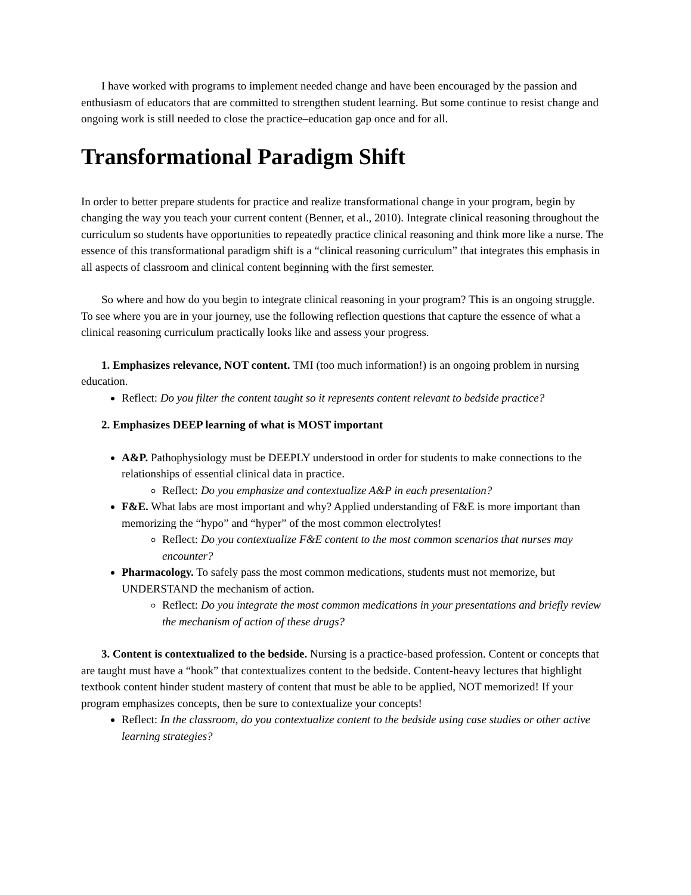I have worked with programs to implement needed change and have been encouraged by the passion and enthusiasm of educators that are committed to strengthen student learning. But some continue to resist change and ongoing work is still needed to close the practice–education gap once and for all.
Transformational Paradigm Shift
In order to better prepare students for practice and realize transformational change in your program, begin by changing the way you teach your current content (Benner, et al., 2010). Integrate clinical reasoning throughout the curriculum so students have opportunities to repeatedly practice clinical reasoning and think more like a nurse. The essence of this transformational paradigm shift is a “clinical reasoning curriculum” that integrates this emphasis in all aspects of classroom and clinical content beginning with the first semester.
So where and how do you begin to integrate clinical reasoning in your program? This is an ongoing struggle. To see where you are in your journey, use the following reflection questions that capture the essence of what a clinical reasoning curriculum practically looks like and assess your progress.
1. Emphasizes relevance, NOT content. TMI (too much information!) is an ongoing problem in nursing education.
Reflect: Do you filter the content taught so it represents content relevant to bedside practice?
2. Emphasizes DEEP learning of what is MOST important
A&P. Pathophysiology must be DEEPLY understood in order for students to make connections to the relationships of essential clinical data in practice.
Reflect: Do you emphasize and contextualize A&P in each presentation?
F&E. What labs are most important and why? Applied understanding of F&E is more important than memorizing the “hypo” and “hyper” of the most common electrolytes!
Reflect: Do you contextualize F&E content to the most common scenarios that nurses may encounter?
Pharmacology. To safely pass the most common medications, students must not memorize, but UNDERSTAND the mechanism of action.
Reflect: Do you integrate the most common medications in your presentations and briefly review the mechanism of action of these drugs?
3. Content is contextualized to the bedside. Nursing is a practice-based profession. Content or concepts that are taught must have a “hook” that contextualizes content to the bedside. Content-heavy lectures that highlight textbook content hinder student mastery of content that must be able to be applied, NOT memorized! If your program emphasizes concepts, then be sure to contextualize your concepts!
Reflect: In the classroom, do you contextualize content to the bedside using case studies or other active learning strategies?